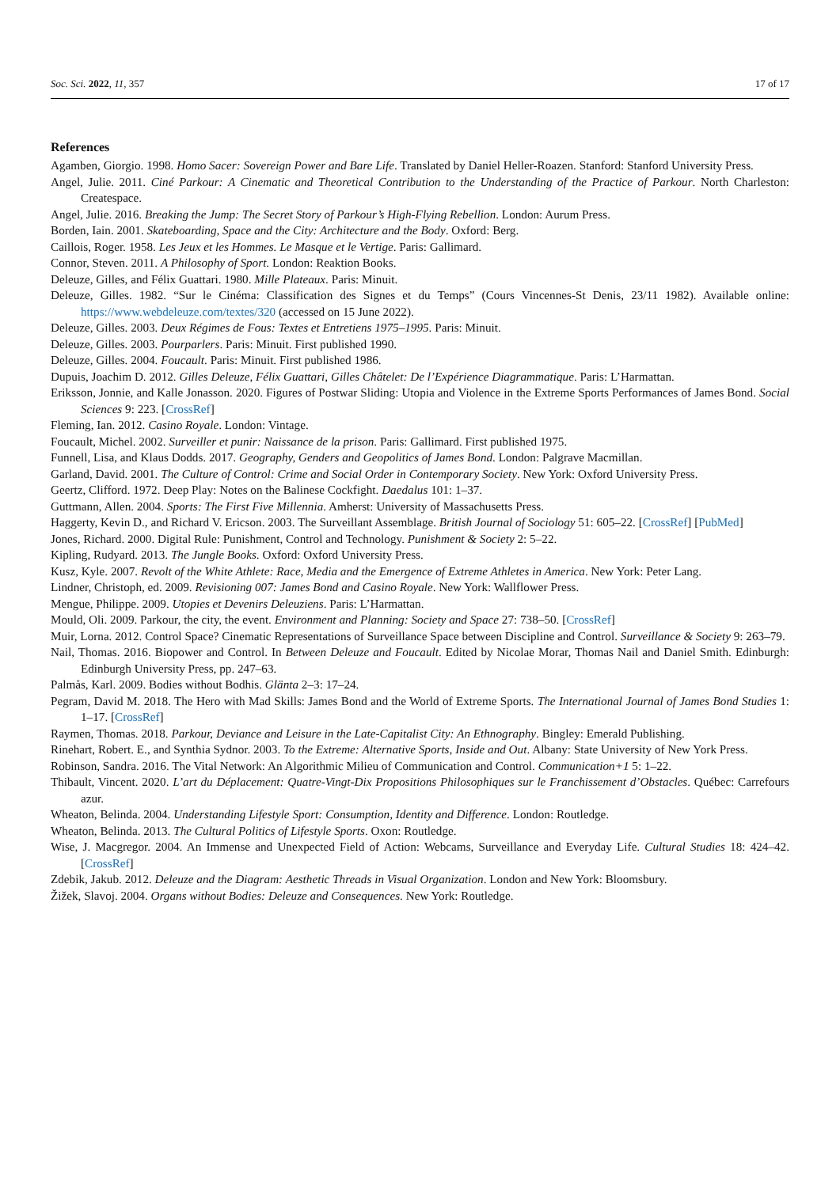Soc. Sci. 2022, 11, 357 17 of 17
References
Agamben, Giorgio. 1998. Homo Sacer: Sovereign Power and Bare Life. Translated by Daniel Heller-Roazen. Stanford: Stanford University Press.
Angel, Julie. 2011. Ciné Parkour: A Cinematic and Theoretical Contribution to the Understanding of the Practice of Parkour. North Charleston: Createspace.
Angel, Julie. 2016. Breaking the Jump: The Secret Story of Parkour’s High-Flying Rebellion. London: Aurum Press.
Borden, Iain. 2001. Skateboarding, Space and the City: Architecture and the Body. Oxford: Berg.
Caillois, Roger. 1958. Les Jeux et les Hommes. Le Masque et le Vertige. Paris: Gallimard.
Connor, Steven. 2011. A Philosophy of Sport. London: Reaktion Books.
Deleuze, Gilles, and Félix Guattari. 1980. Mille Plateaux. Paris: Minuit.
Deleuze, Gilles. 1982. “Sur le Cinéma: Classification des Signes et du Temps” (Cours Vincennes-St Denis, 23/11 1982). Available online: https://www.webdeleuze.com/textes/320 (accessed on 15 June 2022).
Deleuze, Gilles. 2003. Deux Régimes de Fous: Textes et Entretiens 1975–1995. Paris: Minuit.
Deleuze, Gilles. 2003. Pourparlers. Paris: Minuit. First published 1990.
Deleuze, Gilles. 2004. Foucault. Paris: Minuit. First published 1986.
Dupuis, Joachim D. 2012. Gilles Deleuze, Félix Guattari, Gilles Châtelet: De l’Expérience Diagrammatique. Paris: L’Harmattan.
Eriksson, Jonnie, and Kalle Jonasson. 2020. Figures of Postwar Sliding: Utopia and Violence in the Extreme Sports Performances of James Bond. Social Sciences 9: 223. [CrossRef]
Fleming, Ian. 2012. Casino Royale. London: Vintage.
Foucault, Michel. 2002. Surveiller et punir: Naissance de la prison. Paris: Gallimard. First published 1975.
Funnell, Lisa, and Klaus Dodds. 2017. Geography, Genders and Geopolitics of James Bond. London: Palgrave Macmillan.
Garland, David. 2001. The Culture of Control: Crime and Social Order in Contemporary Society. New York: Oxford University Press.
Geertz, Clifford. 1972. Deep Play: Notes on the Balinese Cockfight. Daedalus 101: 1–37.
Guttmann, Allen. 2004. Sports: The First Five Millennia. Amherst: University of Massachusetts Press.
Haggerty, Kevin D., and Richard V. Ericson. 2003. The Surveillant Assemblage. British Journal of Sociology 51: 605–22. [CrossRef] [PubMed]
Jones, Richard. 2000. Digital Rule: Punishment, Control and Technology. Punishment & Society 2: 5–22.
Kipling, Rudyard. 2013. The Jungle Books. Oxford: Oxford University Press.
Kusz, Kyle. 2007. Revolt of the White Athlete: Race, Media and the Emergence of Extreme Athletes in America. New York: Peter Lang.
Lindner, Christoph, ed. 2009. Revisioning 007: James Bond and Casino Royale. New York: Wallflower Press.
Mengue, Philippe. 2009. Utopies et Devenirs Deleuziens. Paris: L’Harmattan.
Mould, Oli. 2009. Parkour, the city, the event. Environment and Planning: Society and Space 27: 738–50. [CrossRef]
Muir, Lorna. 2012. Control Space? Cinematic Representations of Surveillance Space between Discipline and Control. Surveillance & Society 9: 263–79.
Nail, Thomas. 2016. Biopower and Control. In Between Deleuze and Foucault. Edited by Nicolae Morar, Thomas Nail and Daniel Smith. Edinburgh: Edinburgh University Press, pp. 247–63.
Palmås, Karl. 2009. Bodies without Bodhis. Glänta 2–3: 17–24.
Pegram, David M. 2018. The Hero with Mad Skills: James Bond and the World of Extreme Sports. The International Journal of James Bond Studies 1: 1–17. [CrossRef]
Raymen, Thomas. 2018. Parkour, Deviance and Leisure in the Late-Capitalist City: An Ethnography. Bingley: Emerald Publishing.
Rinehart, Robert. E., and Synthia Sydnor. 2003. To the Extreme: Alternative Sports, Inside and Out. Albany: State University of New York Press.
Robinson, Sandra. 2016. The Vital Network: An Algorithmic Milieu of Communication and Control. Communication+1 5: 1–22.
Thibault, Vincent. 2020. L’art du Déplacement: Quatre-Vingt-Dix Propositions Philosophiques sur le Franchissement d’Obstacles. Québec: Carrefours azur.
Wheaton, Belinda. 2004. Understanding Lifestyle Sport: Consumption, Identity and Difference. London: Routledge.
Wheaton, Belinda. 2013. The Cultural Politics of Lifestyle Sports. Oxon: Routledge.
Wise, J. Macgregor. 2004. An Immense and Unexpected Field of Action: Webcams, Surveillance and Everyday Life. Cultural Studies 18: 424–42. [CrossRef]
Zdebik, Jakub. 2012. Deleuze and the Diagram: Aesthetic Threads in Visual Organization. London and New York: Bloomsbury.
Žižek, Slavoj. 2004. Organs without Bodies: Deleuze and Consequences. New York: Routledge.